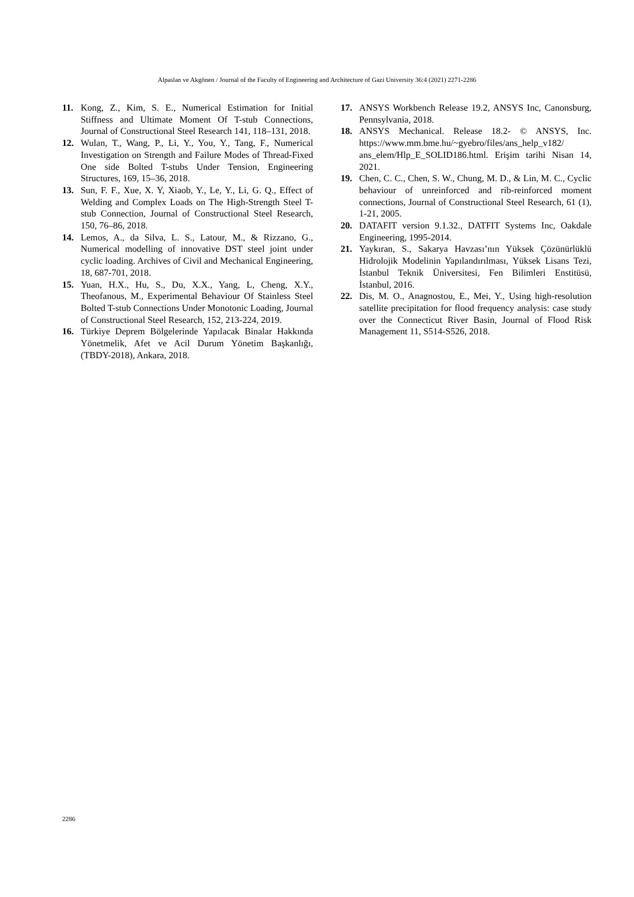Alpaslan ve Akgönen / Journal of the Faculty of Engineering and Architecture of Gazi University 36:4 (2021) 2271-2286
11. Kong, Z., Kim, S. E., Numerical Estimation for Initial Stiffness and Ultimate Moment Of T-stub Connections, Journal of Constructional Steel Research 141, 118–131, 2018.
12. Wulan, T., Wang, P., Li, Y., You, Y., Tang, F., Numerical Investigation on Strength and Failure Modes of Thread-Fixed One side Bolted T-stubs Under Tension, Engineering Structures, 169, 15–36, 2018.
13. Sun, F. F., Xue, X. Y, Xiaob, Y., Le, Y., Li, G. Q., Effect of Welding and Complex Loads on The High-Strength Steel T-stub Connection, Journal of Constructional Steel Research, 150, 76–86, 2018.
14. Lemos, A., da Silva, L. S., Latour, M., & Rizzano, G., Numerical modelling of innovative DST steel joint under cyclic loading. Archives of Civil and Mechanical Engineering, 18, 687-701, 2018.
15. Yuan, H.X., Hu, S., Du, X.X., Yang, L, Cheng, X.Y., Theofanous, M., Experimental Behaviour Of Stainless Steel Bolted T-stub Connections Under Monotonic Loading, Journal of Constructional Steel Research, 152, 213-224, 2019.
16. Türkiye Deprem Bölgelerinde Yapılacak Binalar Hakkında Yönetmelik, Afet ve Acil Durum Yönetim Başkanlığı, (TBDY-2018), Ankara, 2018.
17. ANSYS Workbench Release 19.2, ANSYS Inc, Canonsburg, Pennsylvania, 2018.
18. ANSYS Mechanical. Release 18.2- © ANSYS, Inc. https://www.mm.bme.hu/~gyebro/files/ans_help_v182/ ans_elem/Hlp_E_SOLID186.html. Erişim tarihi Nisan 14, 2021.
19. Chen, C. C., Chen, S. W., Chung, M. D., & Lin, M. C., Cyclic behaviour of unreinforced and rib-reinforced moment connections, Journal of Constructional Steel Research, 61 (1), 1-21, 2005.
20. DATAFIT version 9.1.32., DATFIT Systems Inc, Oakdale Engineering, 1995-2014.
21. Yaykıran, S., Sakarya Havzası’nın Yüksek Çözünürlüklü Hidrolojik Modelinin Yapılandırılması, Yüksek Lisans Tezi, İstanbul Teknik Üniversitesi, Fen Bilimleri Enstitüsü, İstanbul, 2016.
22. Dis, M. O., Anagnostou, E., Mei, Y., Using high-resolution satellite precipitation for flood frequency analysis: case study over the Connecticut River Basin, Journal of Flood Risk Management 11, S514-S526, 2018.
2286